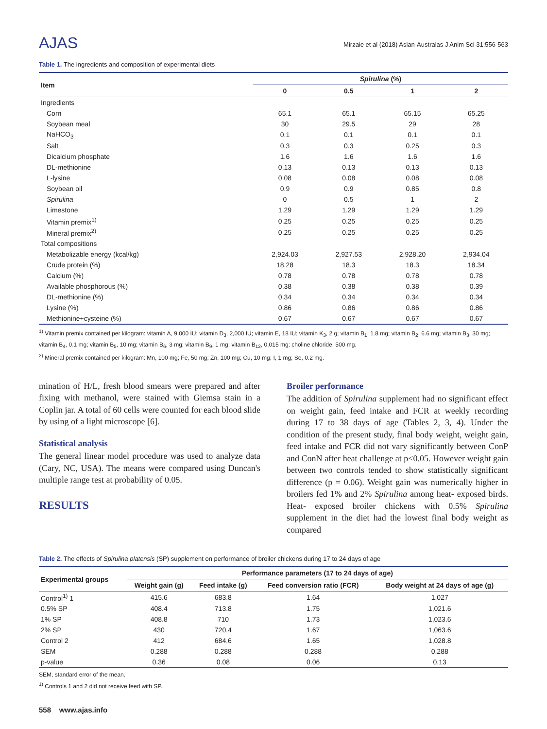AJAS
Mirzaie et al (2018) Asian-Australas J Anim Sci 31:556-563
Table 1. The ingredients and composition of experimental diets
| Item | Spirulina (%) | | | |
| --- | --- | --- | --- | --- |
| | 0 | 0.5 | 1 | 2 |
| Ingredients | | | | |
| Corn | 65.1 | 65.1 | 65.15 | 65.25 |
| Soybean meal | 30 | 29.5 | 29 | 28 |
| NaHCO<sub>3</sub> | 0.1 | 0.1 | 0.1 | 0.1 |
| Salt | 0.3 | 0.3 | 0.25 | 0.3 |
| Dicalcium phosphate | 1.6 | 1.6 | 1.6 | 1.6 |
| DL-methionine | 0.13 | 0.13 | 0.13 | 0.13 |
| L-lysine | 0.08 | 0.08 | 0.08 | 0.08 |
| Soybean oil | 0.9 | 0.9 | 0.85 | 0.8 |
| Spirulina | 0 | 0.5 | 1 | 2 |
| Limestone | 1.29 | 1.29 | 1.29 | 1.29 |
| Vitamin premix<sup>1)</sup> | 0.25 | 0.25 | 0.25 | 0.25 |
| Mineral premix<sup>2)</sup> | 0.25 | 0.25 | 0.25 | 0.25 |
| Total compositions | | | | |
| Metabolizable energy (kcal/kg) | 2,924.03 | 2,927.53 | 2,928.20 | 2,934.04 |
| Crude protein (%) | 18.28 | 18.3 | 18.3 | 18.34 |
| Calcium (%) | 0.78 | 0.78 | 0.78 | 0.78 |
| Available phosphorous (%) | 0.38 | 0.38 | 0.38 | 0.39 |
| DL-methionine (%) | 0.34 | 0.34 | 0.34 | 0.34 |
| Lysine (%) | 0.86 | 0.86 | 0.86 | 0.86 |
| Methionine+cysteine (%) | 0.67 | 0.67 | 0.67 | 0.67 |
<sup>1)</sup> Vitamin premix contained per kilogram: vitamin A, 9,000 IU; vitamin D<sub>3</sub>, 2,000 IU; vitamin E, 18 IU; vitamin K<sub>3</sub>, 2 g; vitamin B<sub>1</sub>, 1.8 mg; vitamin B<sub>2</sub>, 6.6 mg; vitamin B<sub>3</sub>, 30 mg; vitamin B<sub>4</sub>, 0.1 mg; vitamin B<sub>5</sub>, 10 mg; vitamin B<sub>6</sub>, 3 mg; vitamin B<sub>9</sub>, 1 mg; vitamin B<sub>12</sub>, 0.015 mg; choline chloride, 500 mg.
<sup>2)</sup> Mineral premix contained per kilogram: Mn, 100 mg; Fe, 50 mg; Zn, 100 mg; Cu, 10 mg; I, 1 mg; Se, 0.2 mg.
mination of H/L, fresh blood smears were prepared and after fixing with methanol, were stained with Giemsa stain in a Coplin jar. A total of 60 cells were counted for each blood slide by using of a light microscope [6].
Statistical analysis
The general linear model procedure was used to analyze data (Cary, NC, USA). The means were compared using Duncan's multiple range test at probability of 0.05.
RESULTS
Broiler performance
The addition of Spirulina supplement had no significant effect on weight gain, feed intake and FCR at weekly recording during 17 to 38 days of age (Tables 2, 3, 4). Under the condition of the present study, final body weight, weight gain, feed intake and FCR did not vary significantly between ConP and ConN after heat challenge at p<0.05. However weight gain between two controls tended to show statistically significant difference (p = 0.06). Weight gain was numerically higher in broilers fed 1% and 2% Spirulina among heat- exposed birds. Heat- exposed broiler chickens with 0.5% Spirulina supplement in the diet had the lowest final body weight as compared
Table 2. The effects of Spirulina platensis (SP) supplement on performance of broiler chickens during 17 to 24 days of age
| Experimental groups | Performance parameters (17 to 24 days of age) | | | |
| --- | --- | --- | --- | --- |
| | Weight gain (g) | Feed intake (g) | Feed conversion ratio (FCR) | Body weight at 24 days of age (g) |
| Control<sup>1)</sup> 1 | 415.6 | 683.8 | 1.64 | 1,027 |
| 0.5% SP | 408.4 | 713.8 | 1.75 | 1,021.6 |
| 1% SP | 408.8 | 710 | 1.73 | 1,023.6 |
| 2% SP | 430 | 720.4 | 1.67 | 1,063.6 |
| Control 2 | 412 | 684.6 | 1.65 | 1,028.8 |
| SEM | 0.288 | 0.288 | 0.288 | 0.288 |
| p-value | 0.36 | 0.08 | 0.06 | 0.13 |
SEM, standard error of the mean.
<sup>1)</sup> Controls 1 and 2 did not receive feed with SP.
558 www.ajas.info